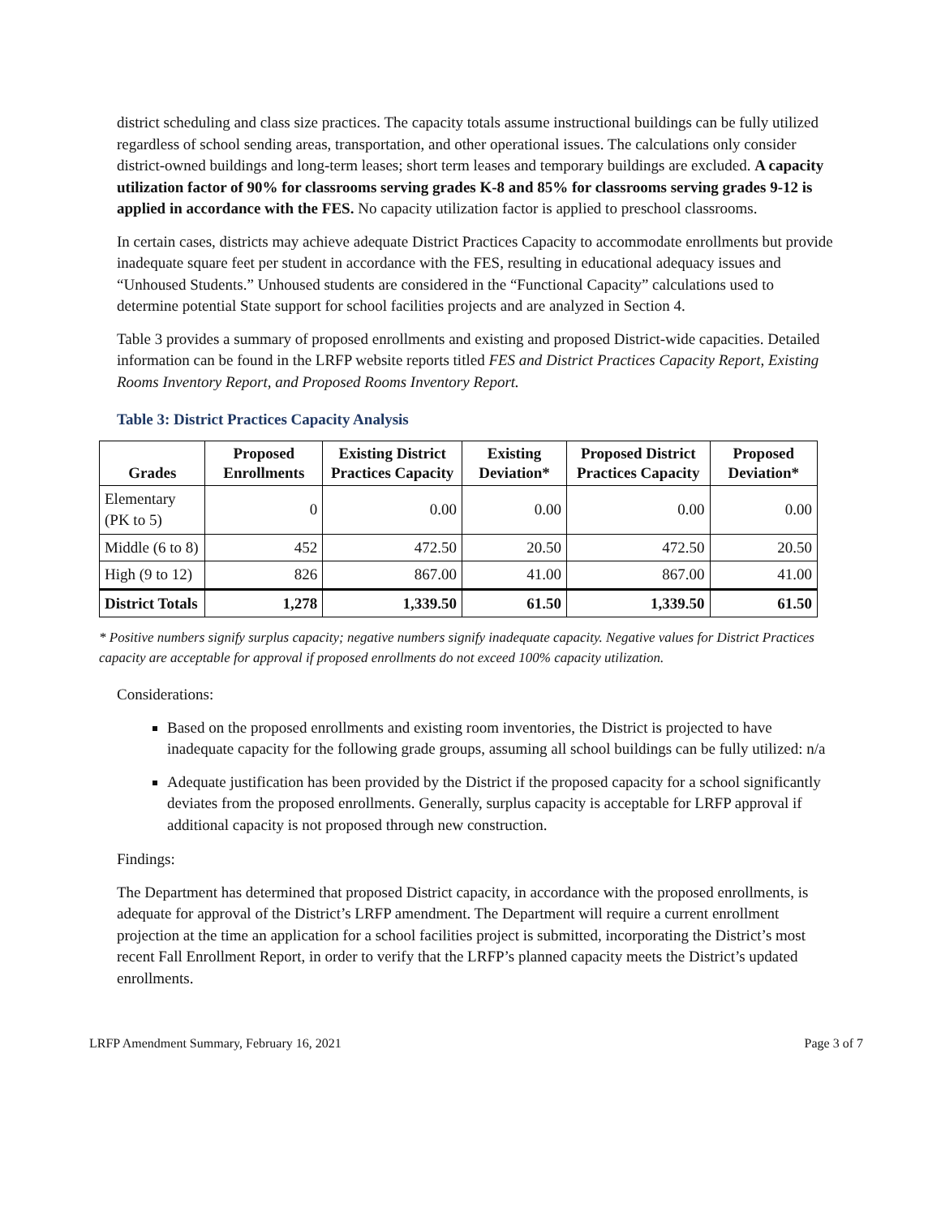district scheduling and class size practices. The capacity totals assume instructional buildings can be fully utilized regardless of school sending areas, transportation, and other operational issues. The calculations only consider district-owned buildings and long-term leases; short term leases and temporary buildings are excluded. A capacity utilization factor of 90% for classrooms serving grades K-8 and 85% for classrooms serving grades 9-12 is applied in accordance with the FES. No capacity utilization factor is applied to preschool classrooms.
In certain cases, districts may achieve adequate District Practices Capacity to accommodate enrollments but provide inadequate square feet per student in accordance with the FES, resulting in educational adequacy issues and “Unhoused Students.” Unhoused students are considered in the “Functional Capacity” calculations used to determine potential State support for school facilities projects and are analyzed in Section 4.
Table 3 provides a summary of proposed enrollments and existing and proposed District-wide capacities. Detailed information can be found in the LRFP website reports titled FES and District Practices Capacity Report, Existing Rooms Inventory Report, and Proposed Rooms Inventory Report.
Table 3: District Practices Capacity Analysis
| Grades | Proposed Enrollments | Existing District Practices Capacity | Existing Deviation* | Proposed District Practices Capacity | Proposed Deviation* |
| --- | --- | --- | --- | --- | --- |
| Elementary (PK to 5) | 0 | 0.00 | 0.00 | 0.00 | 0.00 |
| Middle (6 to 8) | 452 | 472.50 | 20.50 | 472.50 | 20.50 |
| High (9 to 12) | 826 | 867.00 | 41.00 | 867.00 | 41.00 |
| District Totals | 1,278 | 1,339.50 | 61.50 | 1,339.50 | 61.50 |
* Positive numbers signify surplus capacity; negative numbers signify inadequate capacity. Negative values for District Practices capacity are acceptable for approval if proposed enrollments do not exceed 100% capacity utilization.
Considerations:
Based on the proposed enrollments and existing room inventories, the District is projected to have inadequate capacity for the following grade groups, assuming all school buildings can be fully utilized: n/a
Adequate justification has been provided by the District if the proposed capacity for a school significantly deviates from the proposed enrollments. Generally, surplus capacity is acceptable for LRFP approval if additional capacity is not proposed through new construction.
Findings:
The Department has determined that proposed District capacity, in accordance with the proposed enrollments, is adequate for approval of the District’s LRFP amendment. The Department will require a current enrollment projection at the time an application for a school facilities project is submitted, incorporating the District’s most recent Fall Enrollment Report, in order to verify that the LRFP’s planned capacity meets the District’s updated enrollments.
LRFP Amendment Summary, February 16, 2021 Page 3 of 7